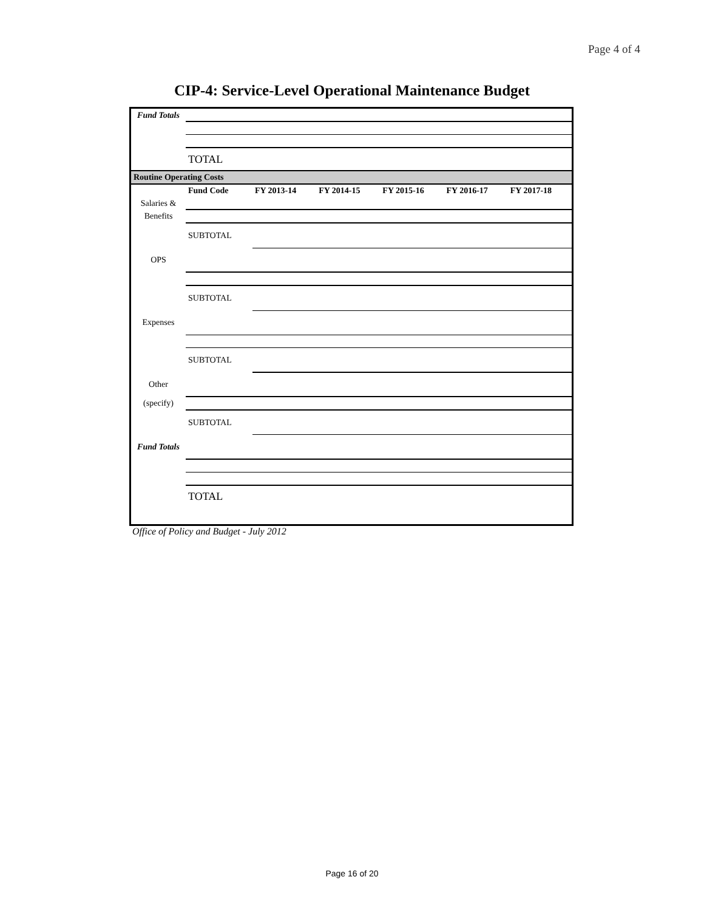Page 4 of 4
CIP-4: Service-Level Operational Maintenance Budget
| Fund Totals | | | | | | |
| | TOTAL | | | | | |
| Routine Operating Costs | | | | | | |
| | Fund Code | FY 2013-14 | FY 2014-15 | FY 2015-16 | FY 2016-17 | FY 2017-18 |
| Salaries & | | | | | | |
| Benefits | | | | | | |
| | SUBTOTAL | | | | | |
| OPS | | | | | | |
| | SUBTOTAL | | | | | |
| Expenses | | | | | | |
| | SUBTOTAL | | | | | |
| Other | | | | | | |
| (specify) | | | | | | |
| | SUBTOTAL | | | | | |
| Fund Totals | | | | | | |
| | TOTAL | | | | | |
Office of Policy and Budget - July 2012
Page 16 of 20